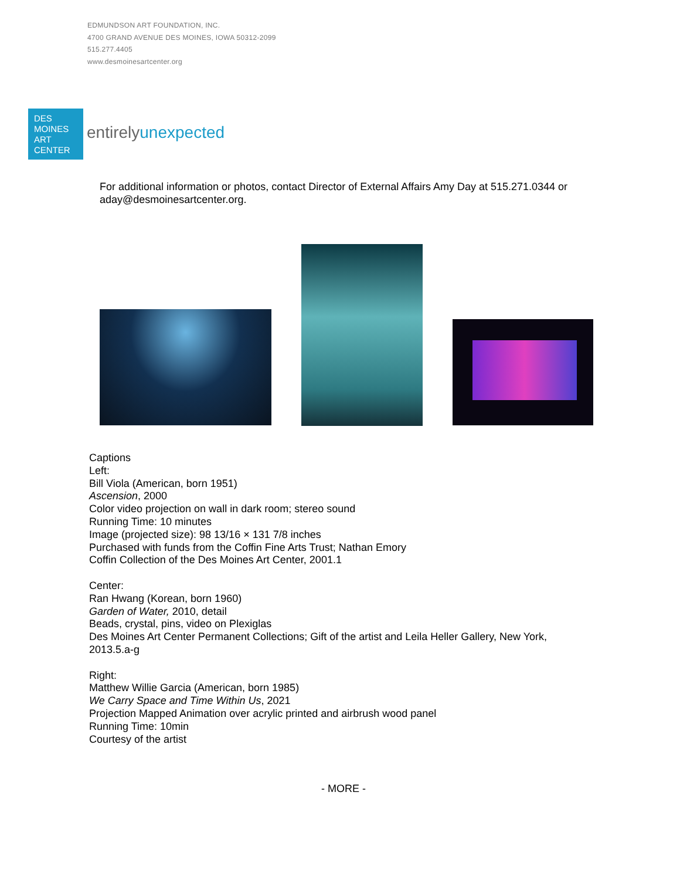EDMUNDSON ART FOUNDATION, INC.
4700 GRAND AVENUE DES MOINES, IOWA 50312-2099
515.277.4405
www.desmoinesartcenter.org
DES
MOINES
ART
CENTER
entirelyunexpected
For additional information or photos, contact Director of External Affairs Amy Day at 515.271.0344 or aday@desmoinesartcenter.org.
Captions
Left:
Bill Viola (American, born 1951)
Ascension, 2000
Color video projection on wall in dark room; stereo sound
Running Time: 10 minutes
Image (projected size): 98 13/16 × 131 7/8 inches
Purchased with funds from the Coffin Fine Arts Trust; Nathan Emory
Coffin Collection of the Des Moines Art Center, 2001.1
Center:
Ran Hwang (Korean, born 1960)
Garden of Water, 2010, detail
Beads, crystal, pins, video on Plexiglas
Des Moines Art Center Permanent Collections; Gift of the artist and Leila Heller Gallery, New York, 2013.5.a-g
Right:
Matthew Willie Garcia (American, born 1985)
We Carry Space and Time Within Us, 2021
Projection Mapped Animation over acrylic printed and airbrush wood panel
Running Time: 10min
Courtesy of the artist
- MORE -